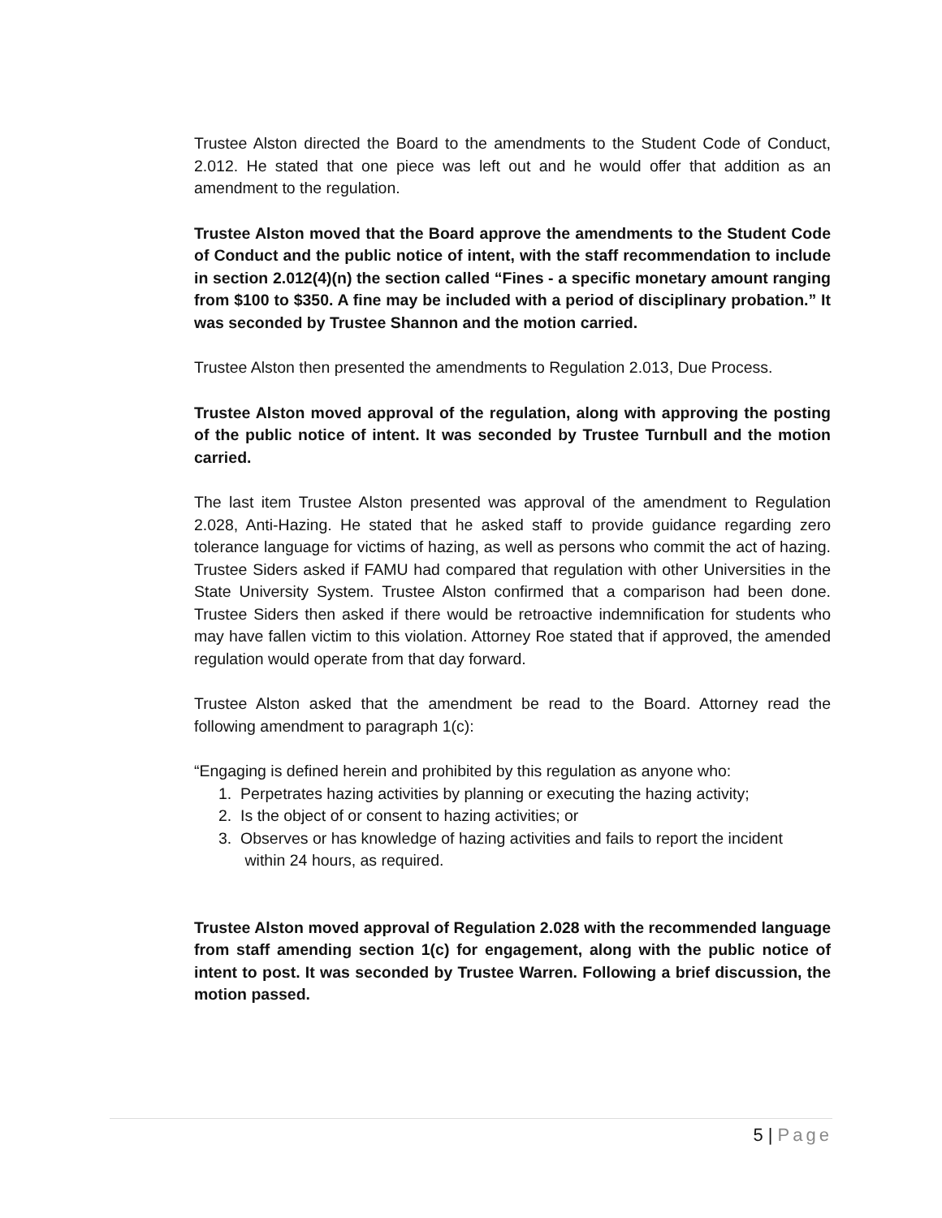Trustee Alston directed the Board to the amendments to the Student Code of Conduct, 2.012. He stated that one piece was left out and he would offer that addition as an amendment to the regulation.
Trustee Alston moved that the Board approve the amendments to the Student Code of Conduct and the public notice of intent, with the staff recommendation to include in section 2.012(4)(n) the section called “Fines - a specific monetary amount ranging from $100 to $350. A fine may be included with a period of disciplinary probation.” It was seconded by Trustee Shannon and the motion carried.
Trustee Alston then presented the amendments to Regulation 2.013, Due Process.
Trustee Alston moved approval of the regulation, along with approving the posting of the public notice of intent. It was seconded by Trustee Turnbull and the motion carried.
The last item Trustee Alston presented was approval of the amendment to Regulation 2.028, Anti-Hazing. He stated that he asked staff to provide guidance regarding zero tolerance language for victims of hazing, as well as persons who commit the act of hazing. Trustee Siders asked if FAMU had compared that regulation with other Universities in the State University System. Trustee Alston confirmed that a comparison had been done. Trustee Siders then asked if there would be retroactive indemnification for students who may have fallen victim to this violation. Attorney Roe stated that if approved, the amended regulation would operate from that day forward.
Trustee Alston asked that the amendment be read to the Board. Attorney read the following amendment to paragraph 1(c):
“Engaging is defined herein and prohibited by this regulation as anyone who:
1. Perpetrates hazing activities by planning or executing the hazing activity;
2. Is the object of or consent to hazing activities; or
3. Observes or has knowledge of hazing activities and fails to report the incident
within 24 hours, as required.
Trustee Alston moved approval of Regulation 2.028 with the recommended language from staff amending section 1(c) for engagement, along with the public notice of intent to post. It was seconded by Trustee Warren. Following a brief discussion, the motion passed.
5 | Page